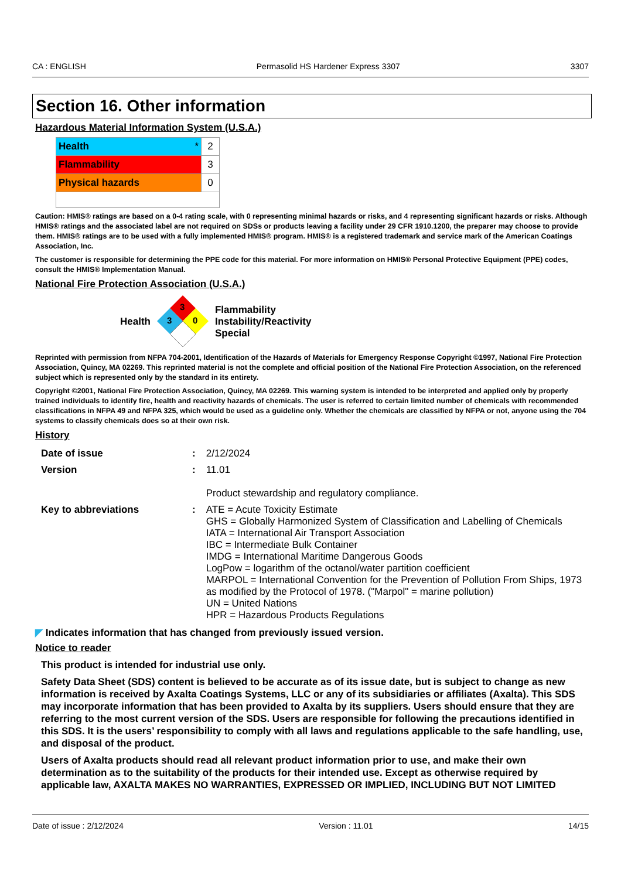CA : ENGLISH Permasolid HS Hardener Express 3307 3307
Section 16. Other information
Hazardous Material Information System (U.S.A.)
| Health * | 2 |
| Flammability | 3 |
| Physical hazards | 0 |
Caution: HMIS® ratings are based on a 0-4 rating scale, with 0 representing minimal hazards or risks, and 4 representing significant hazards or risks. Although HMIS® ratings and the associated label are not required on SDSs or products leaving a facility under 29 CFR 1910.1200, the preparer may choose to provide them. HMIS® ratings are to be used with a fully implemented HMIS® program. HMIS® is a registered trademark and service mark of the American Coatings Association, Inc.
The customer is responsible for determining the PPE code for this material. For more information on HMIS® Personal Protective Equipment (PPE) codes, consult the HMIS® Implementation Manual.
National Fire Protection Association (U.S.A.)
Health
3
3
0
Flammability
Instability/Reactivity
Special
Reprinted with permission from NFPA 704-2001, Identification of the Hazards of Materials for Emergency Response Copyright ©1997, National Fire Protection Association, Quincy, MA 02269. This reprinted material is not the complete and official position of the National Fire Protection Association, on the referenced subject which is represented only by the standard in its entirety.
Copyright ©2001, National Fire Protection Association, Quincy, MA 02269. This warning system is intended to be interpreted and applied only by properly trained individuals to identify fire, health and reactivity hazards of chemicals. The user is referred to certain limited number of chemicals with recommended classifications in NFPA 49 and NFPA 325, which would be used as a guideline only. Whether the chemicals are classified by NFPA or not, anyone using the 704 systems to classify chemicals does so at their own risk.
History
| Date of issue | : | 2/12/2024 |
| Version | : | 11.01 Product stewardship and regulatory compliance. |
| Key to abbreviations | : | ATE = Acute Toxicity Estimate GHS = Globally Harmonized System of Classification and Labelling of Chemicals IATA = International Air Transport Association IBC = Intermediate Bulk Container IMDG = International Maritime Dangerous Goods LogPow = logarithm of the octanol/water partition coefficient MARPOL = International Convention for the Prevention of Pollution From Ships, 1973 as modified by the Protocol of 1978. ("Marpol" = marine pollution) UN = United Nations HPR = Hazardous Products Regulations |
◤ Indicates information that has changed from previously issued version.
Notice to reader
This product is intended for industrial use only.
Safety Data Sheet (SDS) content is believed to be accurate as of its issue date, but is subject to change as new information is received by Axalta Coatings Systems, LLC or any of its subsidiaries or affiliates (Axalta). This SDS may incorporate information that has been provided to Axalta by its suppliers. Users should ensure that they are referring to the most current version of the SDS. Users are responsible for following the precautions identified in this SDS. It is the users’ responsibility to comply with all laws and regulations applicable to the safe handling, use, and disposal of the product.
Users of Axalta products should read all relevant product information prior to use, and make their own determination as to the suitability of the products for their intended use. Except as otherwise required by applicable law, AXALTA MAKES NO WARRANTIES, EXPRESSED OR IMPLIED, INCLUDING BUT NOT LIMITED
Date of issue : 2/12/2024 Version : 11.01 14/15